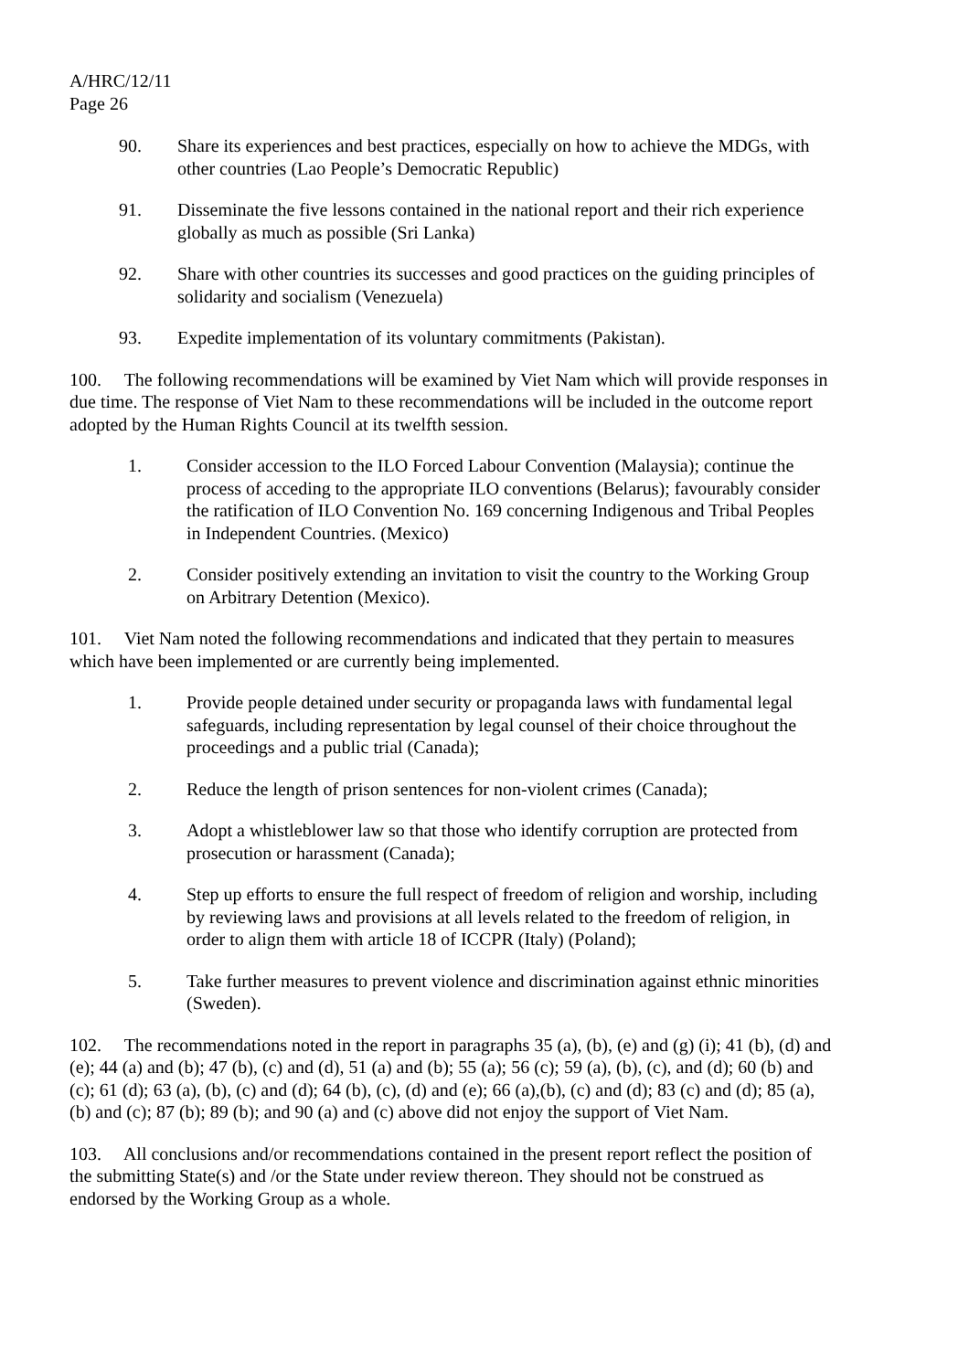A/HRC/12/11
Page 26
90. Share its experiences and best practices, especially on how to achieve the MDGs, with other countries (Lao People’s Democratic Republic)
91. Disseminate the five lessons contained in the national report and their rich experience globally as much as possible (Sri Lanka)
92. Share with other countries its successes and good practices on the guiding principles of solidarity and socialism (Venezuela)
93. Expedite implementation of its voluntary commitments (Pakistan).
100. The following recommendations will be examined by Viet Nam which will provide responses in due time. The response of Viet Nam to these recommendations will be included in the outcome report adopted by the Human Rights Council at its twelfth session.
1. Consider accession to the ILO Forced Labour Convention (Malaysia); continue the process of acceding to the appropriate ILO conventions (Belarus); favourably consider the ratification of ILO Convention No. 169 concerning Indigenous and Tribal Peoples in Independent Countries. (Mexico)
2. Consider positively extending an invitation to visit the country to the Working Group on Arbitrary Detention (Mexico).
101. Viet Nam noted the following recommendations and indicated that they pertain to measures which have been implemented or are currently being implemented.
1. Provide people detained under security or propaganda laws with fundamental legal safeguards, including representation by legal counsel of their choice throughout the proceedings and a public trial (Canada);
2. Reduce the length of prison sentences for non-violent crimes (Canada);
3. Adopt a whistleblower law so that those who identify corruption are protected from prosecution or harassment (Canada);
4. Step up efforts to ensure the full respect of freedom of religion and worship, including by reviewing laws and provisions at all levels related to the freedom of religion, in order to align them with article 18 of ICCPR (Italy) (Poland);
5. Take further measures to prevent violence and discrimination against ethnic minorities (Sweden).
102. The recommendations noted in the report in paragraphs 35 (a), (b), (e) and (g) (i); 41 (b), (d) and (e); 44 (a) and (b); 47 (b), (c) and (d), 51 (a) and (b); 55 (a); 56 (c); 59 (a), (b), (c), and (d); 60 (b) and (c); 61 (d); 63 (a), (b), (c) and (d); 64 (b), (c), (d) and (e); 66 (a),(b), (c) and (d); 83 (c) and (d); 85 (a), (b) and (c); 87 (b); 89 (b); and 90 (a) and (c) above did not enjoy the support of Viet Nam.
103. All conclusions and/or recommendations contained in the present report reflect the position of the submitting State(s) and /or the State under review thereon. They should not be construed as endorsed by the Working Group as a whole.